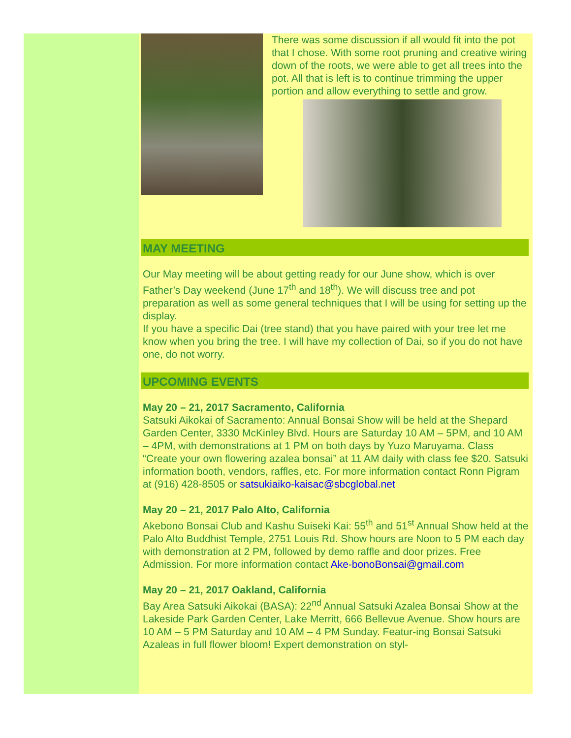There was some discussion if all would fit into the pot that I chose. With some root pruning and creative wiring down of the roots, we were able to get all trees into the pot. All that is left is to continue trimming the upper portion and allow everything to settle and grow.
MAY MEETING
Our May meeting will be about getting ready for our June show, which is over Father’s Day weekend (June 17<sup>th</sup> and 18<sup>th</sup>). We will discuss tree and pot preparation as well as some general techniques that I will be using for setting up the display.
If you have a specific Dai (tree stand) that you have paired with your tree let me know when you bring the tree. I will have my collection of Dai, so if you do not have one, do not worry.
UPCOMING EVENTS
May 20 – 21, 2017 Sacramento, California
Satsuki Aikokai of Sacramento: Annual Bonsai Show will be held at the Shepard Garden Center, 3330 McKinley Blvd. Hours are Saturday 10 AM – 5PM, and 10 AM – 4PM, with demonstrations at 1 PM on both days by Yuzo Maruyama. Class “Create your own flowering azalea bonsai” at 11 AM daily with class fee $20. Satsuki information booth, vendors, raffles, etc. For more information contact Ronn Pigram at (916) 428-8505 or satsukiaiko-kaisac@sbcglobal.net
May 20 – 21, 2017 Palo Alto, California
Akebono Bonsai Club and Kashu Suiseki Kai: 55<sup>th</sup> and 51<sup>st</sup> Annual Show held at the Palo Alto Buddhist Temple, 2751 Louis Rd. Show hours are Noon to 5 PM each day with demonstration at 2 PM, followed by demo raffle and door prizes. Free Admission. For more information contact Ake-bonoBonsai@gmail.com
May 20 – 21, 2017 Oakland, California
Bay Area Satsuki Aikokai (BASA): 22<sup>nd</sup> Annual Satsuki Azalea Bonsai Show at the Lakeside Park Garden Center, Lake Merritt, 666 Bellevue Avenue. Show hours are 10 AM – 5 PM Saturday and 10 AM – 4 PM Sunday. Featur-ing Bonsai Satsuki Azaleas in full flower bloom! Expert demonstration on styl-